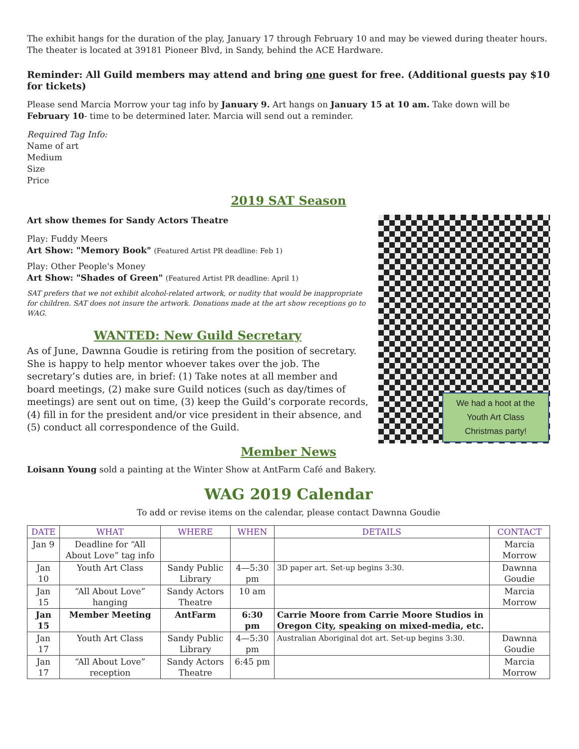The exhibit hangs for the duration of the play, January 17 through February 10 and may be viewed during theater hours. The theater is located at 39181 Pioneer Blvd, in Sandy, behind the ACE Hardware.
Reminder: All Guild members may attend and bring one guest for free. (Additional guests pay $10 for tickets)
Please send Marcia Morrow your tag info by January 9. Art hangs on January 15 at 10 am. Take down will be February 10- time to be determined later. Marcia will send out a reminder.
Required Tag Info:
Name of art
Medium
Size
Price
2019 SAT Season
Art show themes for Sandy Actors Theatre
Play: Fuddy Meers
Art Show: "Memory Book" (Featured Artist PR deadline: Feb 1)
Play: Other People's Money
Art Show: "Shades of Green" (Featured Artist PR deadline: April 1)
SAT prefers that we not exhibit alcohol-related artwork, or nudity that would be inappropriate for children. SAT does not insure the artwork. Donations made at the art show receptions go to WAG.
WANTED: New Guild Secretary
As of June, Dawnna Goudie is retiring from the position of secretary. She is happy to help mentor whoever takes over the job. The secretary’s duties are, in brief: (1) Take notes at all member and board meetings, (2) make sure Guild notices (such as day/times of meetings) are sent out on time, (3) keep the Guild’s corporate records, (4) fill in for the president and/or vice president in their absence, and (5) conduct all correspondence of the Guild.
We had a hoot at the Youth Art Class Christmas party!
Member News
Loisann Young sold a painting at the Winter Show at AntFarm Café and Bakery.
WAG 2019 Calendar
To add or revise items on the calendar, please contact Dawnna Goudie
| DATE | WHAT | WHERE | WHEN | DETAILS | CONTACT |
| --- | --- | --- | --- | --- | --- |
| Jan 9 | Deadline for “All About Love” tag info | | | | Marcia Morrow |
| Jan 10 | Youth Art Class | Sandy Public Library | 4—5:30 pm | 3D paper art. Set-up begins 3:30. | Dawnna Goudie |
| Jan 15 | “All About Love” hanging | Sandy Actors Theatre | 10 am | | Marcia Morrow |
| Jan 15 | Member Meeting | AntFarm | 6:30 pm | Carrie Moore from Carrie Moore Studios in Oregon City, speaking on mixed-media, etc. | |
| Jan 17 | Youth Art Class | Sandy Public Library | 4—5:30 pm | Australian Aboriginal dot art. Set-up begins 3:30. | Dawnna Goudie |
| Jan 17 | “All About Love” reception | Sandy Actors Theatre | 6:45 pm | | Marcia Morrow |